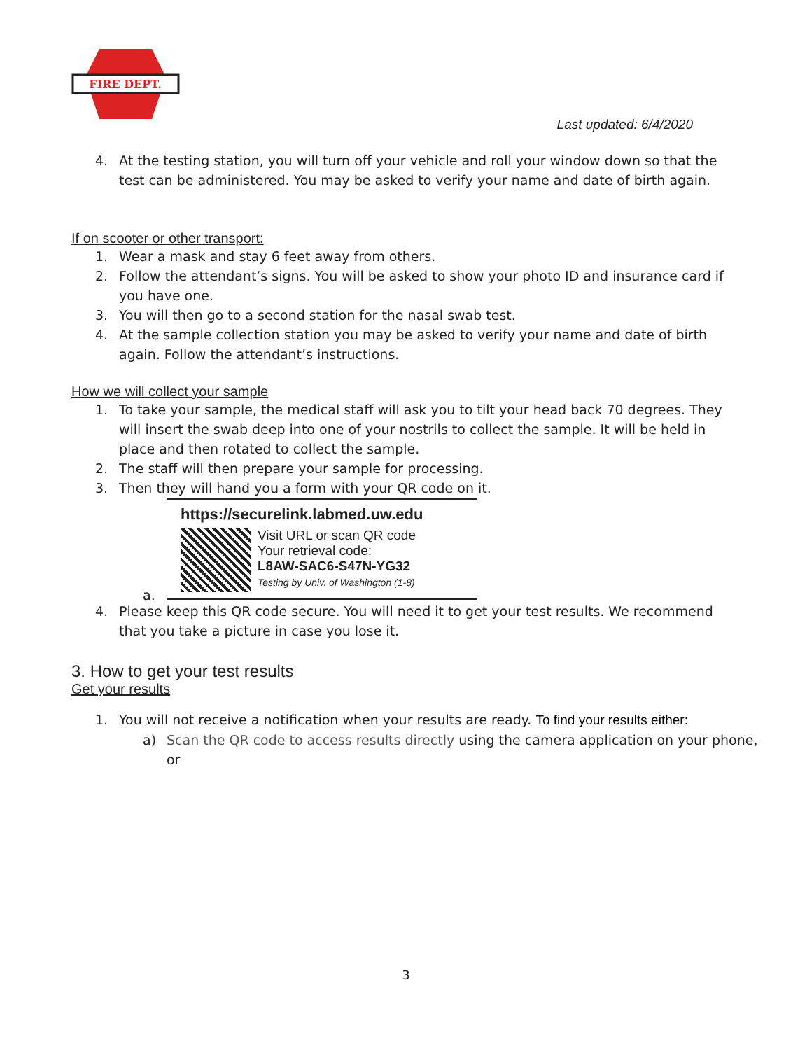FIRE DEPT.
Last updated: 6/4/2020
4. At the testing station, you will turn off your vehicle and roll your window down so that the test can be administered. You may be asked to verify your name and date of birth again.
If on scooter or other transport:
1. Wear a mask and stay 6 feet away from others.
2. Follow the attendant’s signs. You will be asked to show your photo ID and insurance card if you have one.
3. You will then go to a second station for the nasal swab test.
4. At the sample collection station you may be asked to verify your name and date of birth again. Follow the attendant’s instructions.
How we will collect your sample
1. To take your sample, the medical staff will ask you to tilt your head back 70 degrees. They will insert the swab deep into one of your nostrils to collect the sample. It will be held in place and then rotated to collect the sample.
2. The staff will then prepare your sample for processing.
3. Then they will hand you a form with your QR code on it.
https://securelink.labmed.uw.edu
Visit URL or scan QR code
Your retrieval code:
L8AW-SAC6-S47N-YG32
Testing by Univ. of Washington (1-8)
a.
4. Please keep this QR code secure. You will need it to get your test results. We recommend that you take a picture in case you lose it.
3. How to get your test results
Get your results
1. You will not receive a notification when your results are ready. To find your results either:
a) Scan the QR code to access results directly using the camera application on your phone, or
3